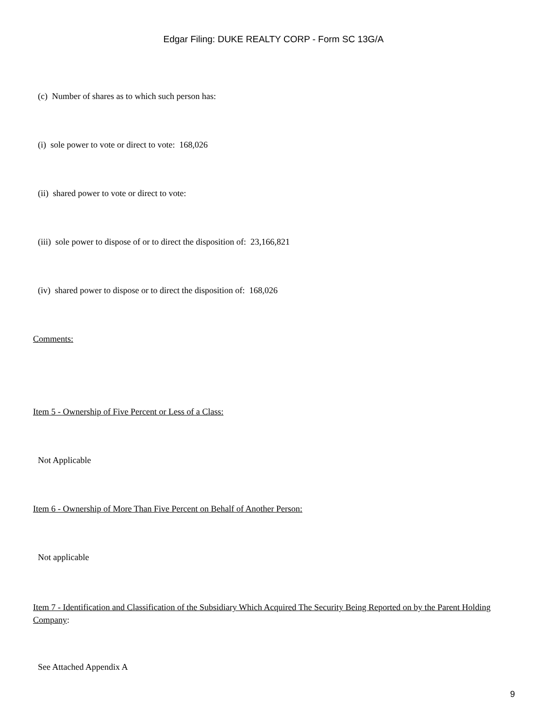Edgar Filing: DUKE REALTY CORP - Form SC 13G/A
(c) Number of shares as to which such person has:
(i) sole power to vote or direct to vote: 168,026
(ii) shared power to vote or direct to vote:
(iii) sole power to dispose of or to direct the disposition of: 23,166,821
(iv) shared power to dispose or to direct the disposition of: 168,026
Comments:
Item 5 - Ownership of Five Percent or Less of a Class:
Not Applicable
Item 6 - Ownership of More Than Five Percent on Behalf of Another Person:
Not applicable
Item 7 - Identification and Classification of the Subsidiary Which Acquired The Security Being Reported on by the Parent Holding Company:
See Attached Appendix A
9